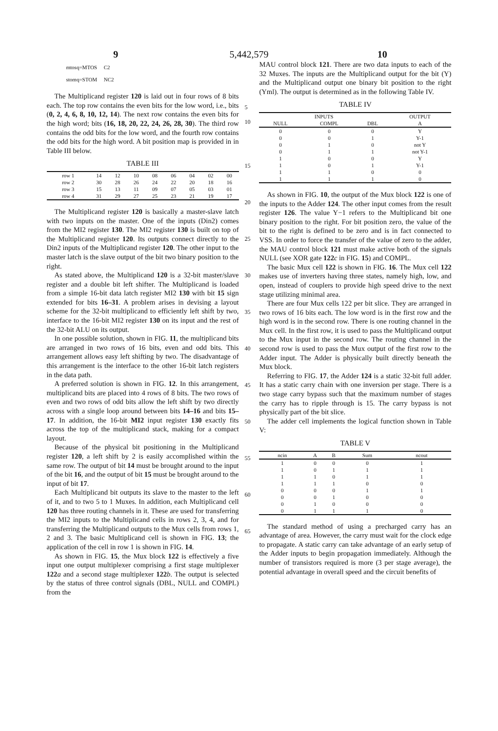9
5,442,579
10
mtosq=MTOS C2
stomq=STOM NC2
The Multiplicand register 120 is laid out in four rows of 8 bits each. The top row contains the even bits for the low word, i.e., bits (0, 2, 4, 6, 8, 10, 12, 14). The next row contains the even bits for the high word; bits (16, 18, 20, 22, 24, 26, 28, 30). The third row contains the odd bits for the low word, and the fourth row contains the odd bits for the high word. A bit position map is provided in in Table III below.
TABLE III
| row 1 | 14 | 12 | 10 | 08 | 06 | 04 | 02 | 00 |
| row 2 | 30 | 28 | 26 | 24 | 22 | 20 | 18 | 16 |
| row 3 | 15 | 13 | 11 | 09 | 07 | 05 | 03 | 01 |
| row 4 | 31 | 29 | 27 | 25 | 23 | 21 | 19 | 17 |
The Multiplicand register 120 is basically a master-slave latch with two inputs on the master. One of the inputs (Din2) comes from the MI2 register 130. The MI2 register 130 is built on top of the Multiplicand register 120. Its outputs connect directly to the Din2 inputs of the Multiplicand register 120. The other input to the master latch is the slave output of the bit two binary position to the right.
As stated above, the Multiplicand 120 is a 32-bit master/slave register and a double bit left shifter. The Multiplicand is loaded from a simple 16-bit data latch register MI2 130 with bit 15 sign extended for bits 16–31. A problem arises in devising a layout scheme for the 32-bit multiplicand to efficiently left shift by two, interface to the 16-bit MI2 register 130 on its input and the rest of the 32-bit ALU on its output.
In one possible solution, shown in FIG. 11, the multiplicand bits are arranged in two rows of 16 bits, even and odd bits. This arrangement allows easy left shifting by two. The disadvantage of this arrangement is the interface to the other 16-bit latch registers in the data path.
A preferred solution is shown in FIG. 12. In this arrangement, multiplicand bits are placed into 4 rows of 8 bits. The two rows of even and two rows of odd bits allow the left shift by two directly across with a single loop around between bits 14–16 and bits 15–17. In addition, the 16-bit MI2 input register 130 exactly fits across the top of the multiplicand stack, making for a compact layout.
Because of the physical bit positioning in the Multiplicand register 120, a left shift by 2 is easily accomplished within the same row. The output of bit 14 must be brought around to the input of the bit 16, and the output of bit 15 must be brought around to the input of bit 17.
Each Multiplicand bit outputs its slave to the master to the left of it, and to two 5 to 1 Muxes. In addition, each Multiplicand cell 120 has three routing channels in it. These are used for transferring the MI2 inputs to the Multiplicand cells in rows 2, 3, 4, and for transferring the Multiplicand outputs to the Mux cells from rows 1, 2 and 3. The basic Multiplicand cell is shown in FIG. 13; the application of the cell in row 1 is shown in FIG. 14.
As shown in FIG. 15, the Mux block 122 is effectively a five input one output multiplexer comprising a first stage multiplexer 122 a and a second stage multiplexer 122 b. The output is selected by the status of three control signals (DBL, NULL and COMPL) from the
5
10
15
20
25
30
35
40
45
50
55
60
65
MAU control block 121. There are two data inputs to each of the 32 Muxes. The inputs are the Multiplicand output for the bit (Y) and the Multiplicand output one binary bit position to the right (Yml). The output is determined as in the following Table IV.
TABLE IV
| INPUTS | | | OUTPUT |
| --- | --- | --- | --- |
| NULL | COMPL | DBL | A |
| 0 | 0 | 0 | Y |
| 0 | 0 | 1 | Y-1 |
| 0 | 1 | 0 | not Y |
| 0 | 1 | 1 | not Y-1 |
| 1 | 0 | 0 | Y |
| 1 | 0 | 1 | Y-1 |
| 1 | 1 | 0 | 0 |
| 1 | 1 | 1 | 0 |
As shown in FIG. 10, the output of the Mux block 122 is one of the inputs to the Adder 124. The other input comes from the result register 126. The value Y−1 refers to the Multiplicand bit one binary position to the right. For bit position zero, the value of the bit to the right is defined to be zero and is in fact connected to VSS. In order to force the transfer of the value of zero to the adder, the MAU control block 121 must make active both of the signals NULL (see XOR gate 122 c in FIG. 15) and COMPL.
The basic Mux cell 122 is shown in FIG. 16. The Mux cell 122 makes use of inverters having three states, namely high, low, and open, instead of couplers to provide high speed drive to the next stage utilizing minimal area.
There are four Mux cells 122 per bit slice. They are arranged in two rows of 16 bits each. The low word is in the first row and the high word is in the second row. There is one routing channel in the Mux cell. In the first row, it is used to pass the Multiplicand output to the Mux input in the second row. The routing channel in the second row is used to pass the Mux output of the first row to the Adder input. The Adder is physically built directly beneath the Mux block.
Referring to FIG. 17, the Adder 124 is a static 32-bit full adder. It has a static carry chain with one inversion per stage. There is a two stage carry bypass such that the maximum number of stages the carry has to ripple through is 15. The carry bypass is not physically part of the bit slice.
The adder cell implements the logical function shown in Table V:
TABLE V
| ncin | A | B | Sum | ncout |
| --- | --- | --- | --- | --- |
| 1 | 0 | 0 | 0 | 1 |
| 1 | 0 | 1 | 1 | 1 |
| 1 | 1 | 0 | 1 | 1 |
| 1 | 1 | 1 | 0 | 0 |
| 0 | 0 | 0 | 1 | 1 |
| 0 | 0 | 1 | 0 | 0 |
| 0 | 1 | 0 | 0 | 0 |
| 0 | 1 | 1 | 1 | 0 |
The standard method of using a precharged carry has an advantage of area. However, the carry must wait for the clock edge to propagate. A static carry can take advantage of an early setup of the Adder inputs to begin propagation immediately. Although the number of transistors required is more (3 per stage average), the potential advantage in overall speed and the circuit benefits of